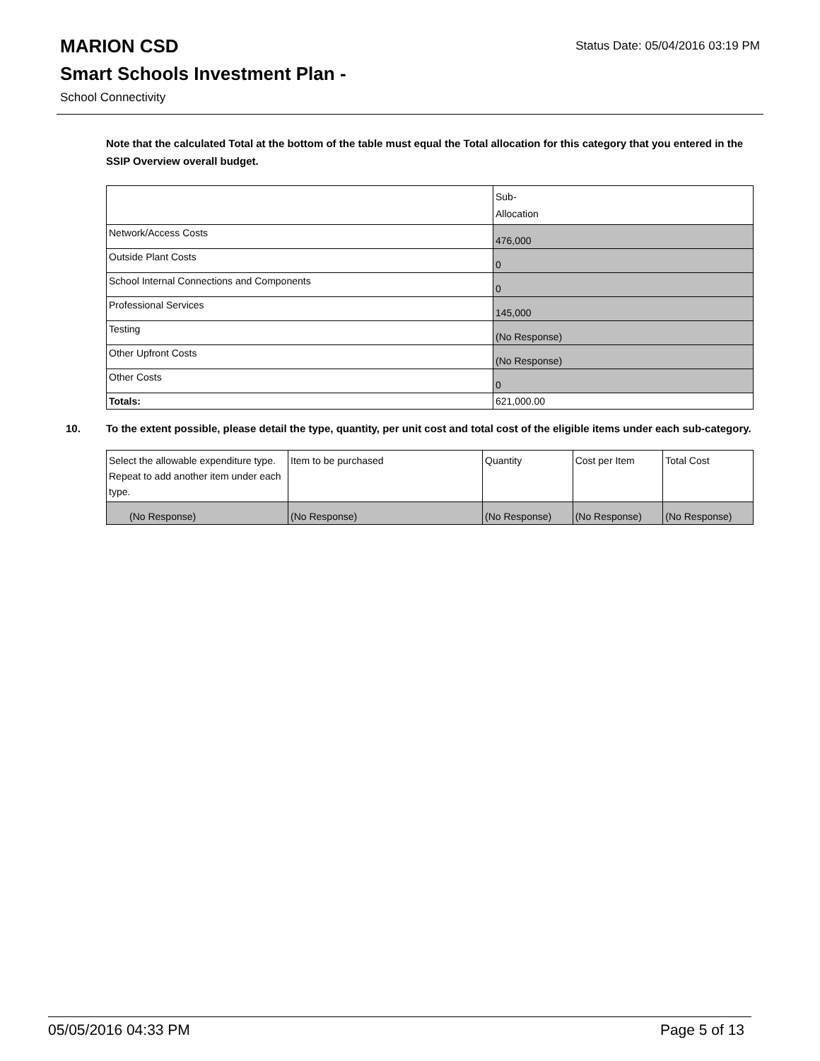Status Date: 05/04/2016 03:19 PM
MARION CSD
Smart Schools Investment Plan -
School Connectivity
Note that the calculated Total at the bottom of the table must equal the Total allocation for this category that you entered in the SSIP Overview overall budget.
| | Sub- Allocation |
| --- | --- |
| Network/Access Costs | 476,000 |
| Outside Plant Costs | 0 |
| School Internal Connections and Components | 0 |
| Professional Services | 145,000 |
| Testing | (No Response) |
| Other Upfront Costs | (No Response) |
| Other Costs | 0 |
| Totals: | 621,000.00 |
10. To the extent possible, please detail the type, quantity, per unit cost and total cost of the eligible items under each sub-category.
| Select the allowable expenditure type. Repeat to add another item under each type. | Item to be purchased | Quantity | Cost per Item | Total Cost |
| --- | --- | --- | --- | --- |
| (No Response) | (No Response) | (No Response) | (No Response) | (No Response) |
05/05/2016 04:33 PM Page 5 of 13